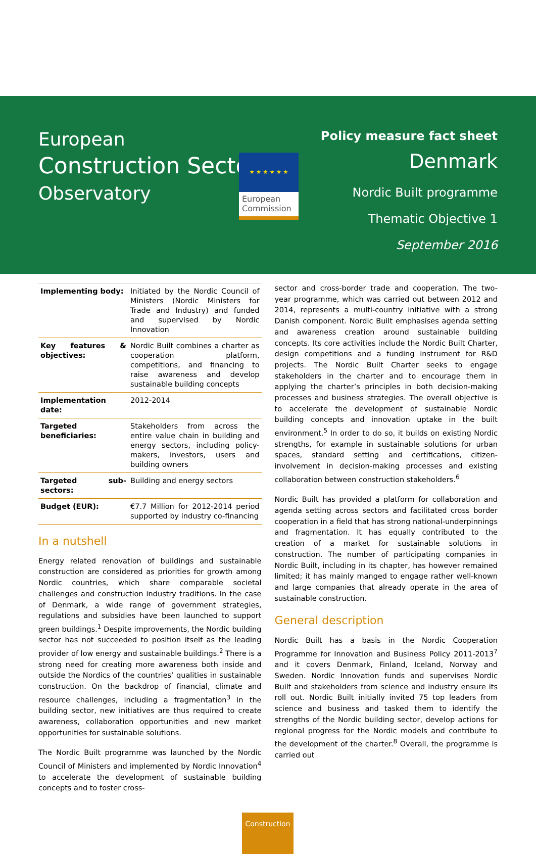★ ★ ★ ★ ★ ★
European Commission
European
Construction Sector
Observatory
Policy measure fact sheet
Denmark
Nordic Built programme
Thematic Objective 1
September 2016
| Implementing body: | Initiated by the Nordic Council of Ministers (Nordic Ministers for Trade and Industry) and funded and supervised by Nordic Innovation |
| Key features & objectives: | Nordic Built combines a charter as cooperation platform, competitions, and financing to raise awareness and develop sustainable building concepts |
| Implementation date: | 2012-2014 |
| Targeted beneficiaries: | Stakeholders from across the entire value chain in building and energy sectors, including policy-makers, investors, users and building owners |
| Targeted sub-sectors: | Building and energy sectors |
| Budget (EUR): | €7.7 Million for 2012-2014 period supported by industry co-financing |
In a nutshell
Energy related renovation of buildings and sustainable construction are considered as priorities for growth among Nordic countries, which share comparable societal challenges and construction industry traditions. In the case of Denmark, a wide range of government strategies, regulations and subsidies have been launched to support green buildings.<sup>1</sup> Despite improvements, the Nordic building sector has not succeeded to position itself as the leading provider of low energy and sustainable buildings.<sup>2</sup> There is a strong need for creating more awareness both inside and outside the Nordics of the countries’ qualities in sustainable construction. On the backdrop of financial, climate and resource challenges, including a fragmentation<sup>3</sup> in the building sector, new initiatives are thus required to create awareness, collaboration opportunities and new market opportunities for sustainable solutions.
The Nordic Built programme was launched by the Nordic Council of Ministers and implemented by Nordic Innovation<sup>4</sup> to accelerate the development of sustainable building concepts and to foster cross-
sector and cross-border trade and cooperation. The two-year programme, which was carried out between 2012 and 2014, represents a multi-country initiative with a strong Danish component. Nordic Built emphasises agenda setting and awareness creation around sustainable building concepts. Its core activities include the Nordic Built Charter, design competitions and a funding instrument for R&D projects. The Nordic Built Charter seeks to engage stakeholders in the charter and to encourage them in applying the charter’s principles in both decision-making processes and business strategies. The overall objective is to accelerate the development of sustainable Nordic building concepts and innovation uptake in the built environment.<sup>5</sup> In order to do so, it builds on existing Nordic strengths, for example in sustainable solutions for urban spaces, standard setting and certifications, citizen-involvement in decision-making processes and existing collaboration between construction stakeholders.<sup>6</sup>
Nordic Built has provided a platform for collaboration and agenda setting across sectors and facilitated cross border cooperation in a field that has strong national-underpinnings and fragmentation. It has equally contributed to the creation of a market for sustainable solutions in construction. The number of participating companies in Nordic Built, including in its chapter, has however remained limited; it has mainly manged to engage rather well-known and large companies that already operate in the area of sustainable construction.
General description
Nordic Built has a basis in the Nordic Cooperation Programme for Innovation and Business Policy 2011-2013<sup>7</sup> and it covers Denmark, Finland, Iceland, Norway and Sweden. Nordic Innovation funds and supervises Nordic Built and stakeholders from science and industry ensure its roll out. Nordic Built initially invited 75 top leaders from science and business and tasked them to identify the strengths of the Nordic building sector, develop actions for regional progress for the Nordic models and contribute to the development of the charter.<sup>8</sup> Overall, the programme is carried out
Construction